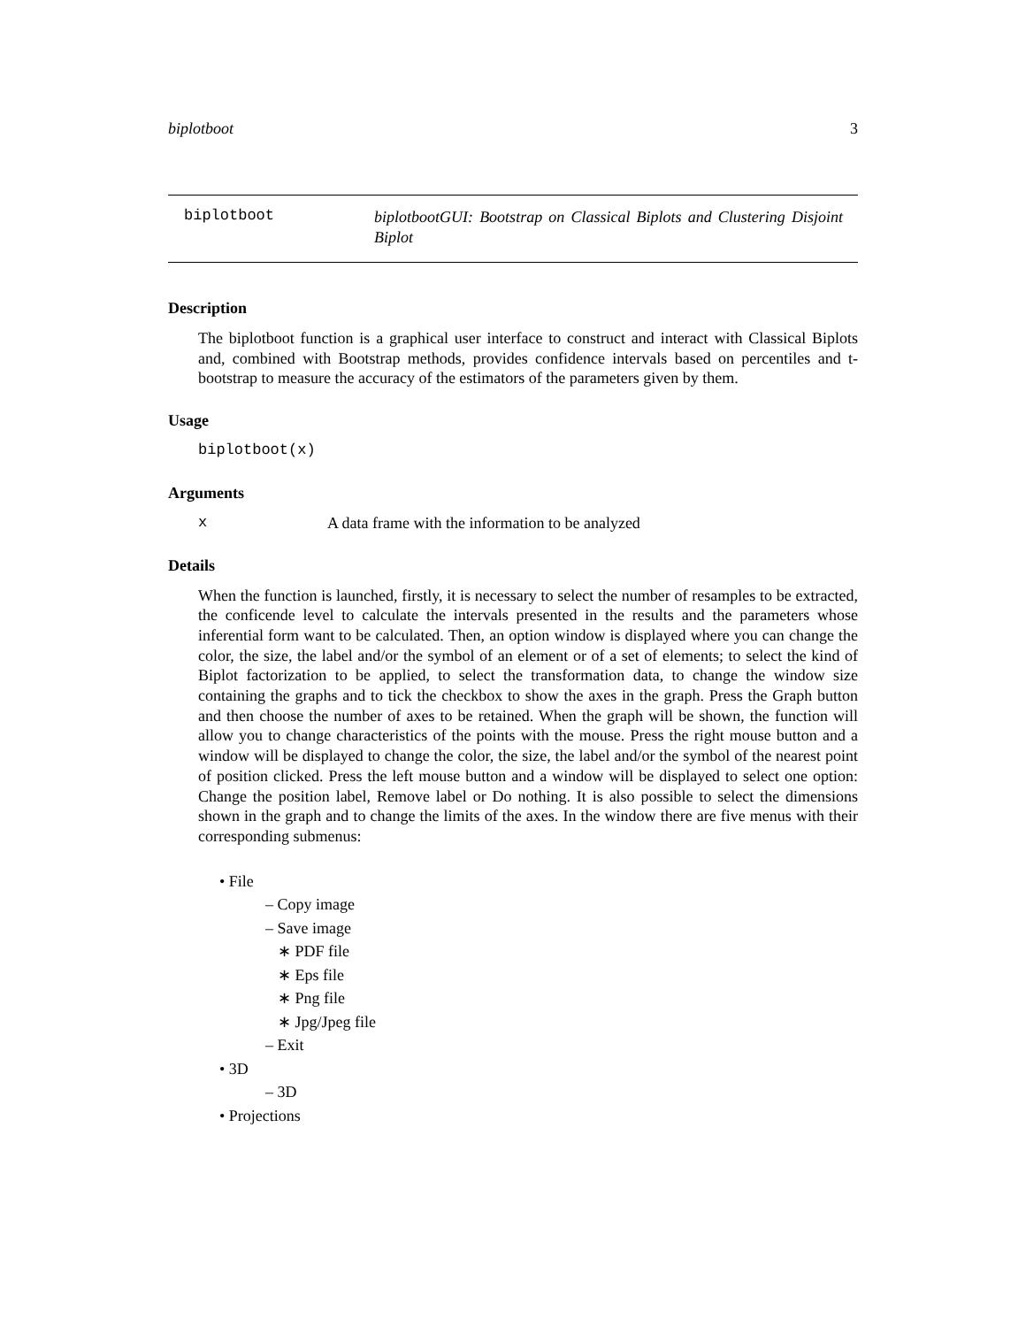biplotboot 3
biplotboot biplotbootGUI: Bootstrap on Classical Biplots and Clustering Disjoint Biplot
Description
The biplotboot function is a graphical user interface to construct and interact with Classical Biplots and, combined with Bootstrap methods, provides confidence intervals based on percentiles and t-bootstrap to measure the accuracy of the estimators of the parameters given by them.
Usage
biplotboot(x)
Arguments
x A data frame with the information to be analyzed
Details
When the function is launched, firstly, it is necessary to select the number of resamples to be extracted, the conficende level to calculate the intervals presented in the results and the parameters whose inferential form want to be calculated. Then, an option window is displayed where you can change the color, the size, the label and/or the symbol of an element or of a set of elements; to select the kind of Biplot factorization to be applied, to select the transformation data, to change the window size containing the graphs and to tick the checkbox to show the axes in the graph. Press the Graph button and then choose the number of axes to be retained. When the graph will be shown, the function will allow you to change characteristics of the points with the mouse. Press the right mouse button and a window will be displayed to change the color, the size, the label and/or the symbol of the nearest point of position clicked. Press the left mouse button and a window will be displayed to select one option: Change the position label, Remove label or Do nothing. It is also possible to select the dimensions shown in the graph and to change the limits of the axes. In the window there are five menus with their corresponding submenus:
• File
– Copy image
– Save image
∗ PDF file
∗ Eps file
∗ Png file
∗ Jpg/Jpeg file
– Exit
• 3D
– 3D
• Projections